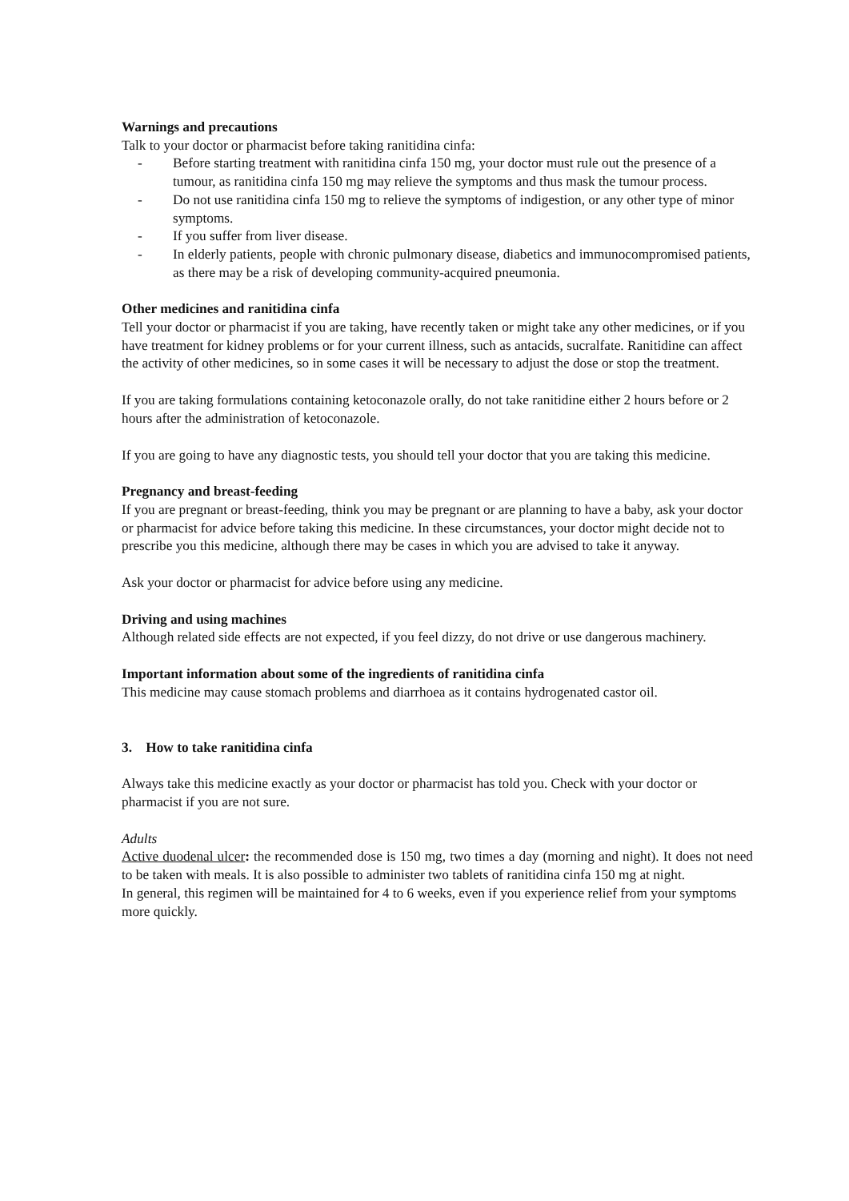Warnings and precautions
Talk to your doctor or pharmacist before taking ranitidina cinfa:
- Before starting treatment with ranitidina cinfa 150 mg, your doctor must rule out the presence of a tumour, as ranitidina cinfa 150 mg may relieve the symptoms and thus mask the tumour process.
- Do not use ranitidina cinfa 150 mg to relieve the symptoms of indigestion, or any other type of minor symptoms.
- If you suffer from liver disease.
- In elderly patients, people with chronic pulmonary disease, diabetics and immunocompromised patients, as there may be a risk of developing community-acquired pneumonia.
Other medicines and ranitidina cinfa
Tell your doctor or pharmacist if you are taking, have recently taken or might take any other medicines, or if you have treatment for kidney problems or for your current illness, such as antacids, sucralfate. Ranitidine can affect the activity of other medicines, so in some cases it will be necessary to adjust the dose or stop the treatment.
If you are taking formulations containing ketoconazole orally, do not take ranitidine either 2 hours before or 2 hours after the administration of ketoconazole.
If you are going to have any diagnostic tests, you should tell your doctor that you are taking this medicine.
Pregnancy and breast-feeding
If you are pregnant or breast-feeding, think you may be pregnant or are planning to have a baby, ask your doctor or pharmacist for advice before taking this medicine. In these circumstances, your doctor might decide not to prescribe you this medicine, although there may be cases in which you are advised to take it anyway.
Ask your doctor or pharmacist for advice before using any medicine.
Driving and using machines
Although related side effects are not expected, if you feel dizzy, do not drive or use dangerous machinery.
Important information about some of the ingredients of ranitidina cinfa
This medicine may cause stomach problems and diarrhoea as it contains hydrogenated castor oil.
3. How to take ranitidina cinfa
Always take this medicine exactly as your doctor or pharmacist has told you. Check with your doctor or pharmacist if you are not sure.
Adults
Active duodenal ulcer: the recommended dose is 150 mg, two times a day (morning and night). It does not need to be taken with meals. It is also possible to administer two tablets of ranitidina cinfa 150 mg at night.
In general, this regimen will be maintained for 4 to 6 weeks, even if you experience relief from your symptoms more quickly.